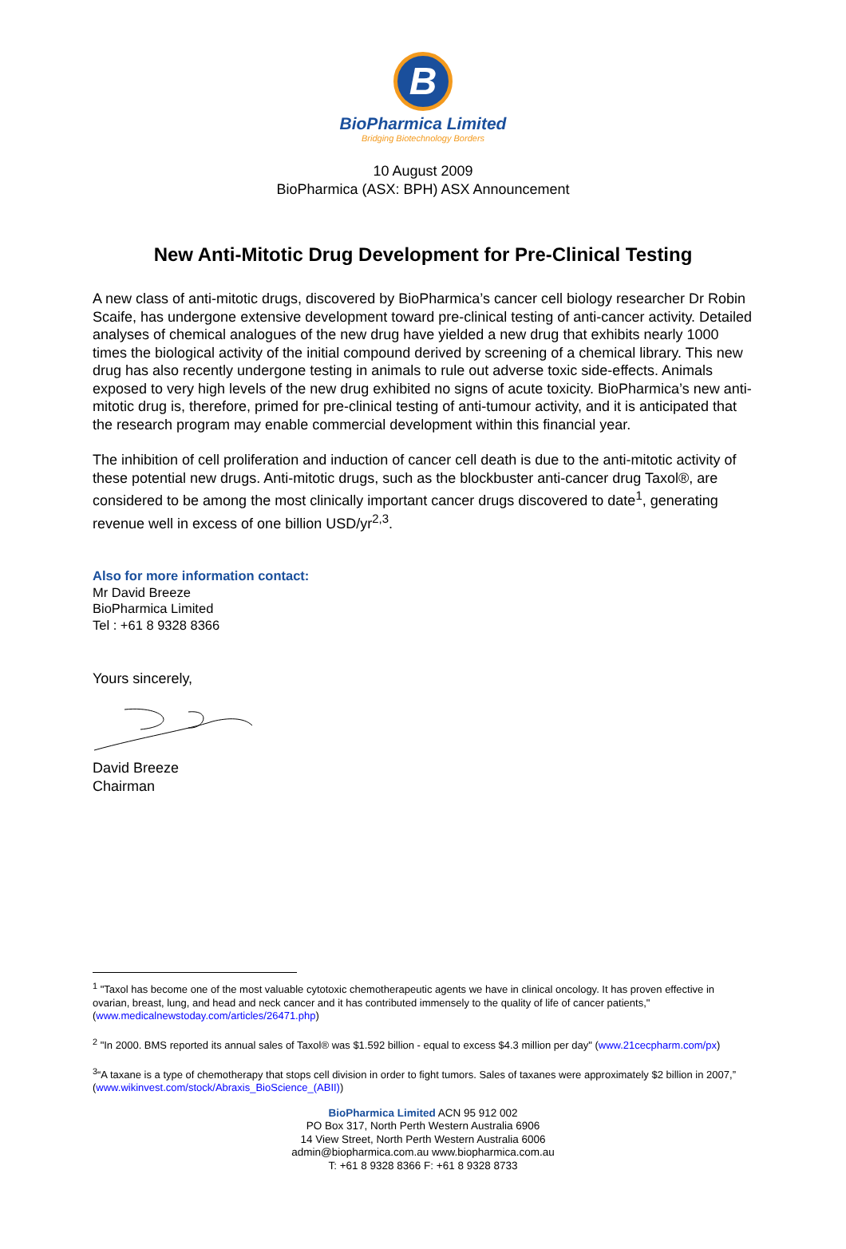B
BioPharmica Limited
Bridging Biotechnology Borders
10 August 2009
BioPharmica (ASX: BPH) ASX Announcement
New Anti-Mitotic Drug Development for Pre-Clinical Testing
A new class of anti-mitotic drugs, discovered by BioPharmica’s cancer cell biology researcher Dr Robin Scaife, has undergone extensive development toward pre-clinical testing of anti-cancer activity. Detailed analyses of chemical analogues of the new drug have yielded a new drug that exhibits nearly 1000 times the biological activity of the initial compound derived by screening of a chemical library. This new drug has also recently undergone testing in animals to rule out adverse toxic side-effects. Animals exposed to very high levels of the new drug exhibited no signs of acute toxicity. BioPharmica’s new anti-mitotic drug is, therefore, primed for pre-clinical testing of anti-tumour activity, and it is anticipated that the research program may enable commercial development within this financial year.
The inhibition of cell proliferation and induction of cancer cell death is due to the anti-mitotic activity of these potential new drugs. Anti-mitotic drugs, such as the blockbuster anti-cancer drug Taxol®, are considered to be among the most clinically important cancer drugs discovered to date<sup>1</sup>, generating revenue well in excess of one billion USD/yr<sup>2,3</sup>.
Also for more information contact:
Mr David Breeze
BioPharmica Limited
Tel : +61 8 9328 8366
Yours sincerely,
David Breeze
Chairman
<sup>1</sup> "Taxol has become one of the most valuable cytotoxic chemotherapeutic agents we have in clinical oncology. It has proven effective in ovarian, breast, lung, and head and neck cancer and it has contributed immensely to the quality of life of cancer patients," (www.medicalnewstoday.com/articles/26471.php)
<sup>2</sup> "In 2000. BMS reported its annual sales of Taxol® was $1.592 billion - equal to excess $4.3 million per day" (www.21cecpharm.com/px)
<sup>3</sup> “A taxane is a type of chemotherapy that stops cell division in order to fight tumors. Sales of taxanes were approximately $2 billion in 2007,” (www.wikinvest.com/stock/Abraxis_BioScience_(ABII))
BioPharmica Limited ACN 95 912 002
PO Box 317, North Perth Western Australia 6906
14 View Street, North Perth Western Australia 6006
admin@biopharmica.com.au www.biopharmica.com.au
T: +61 8 9328 8366 F: +61 8 9328 8733